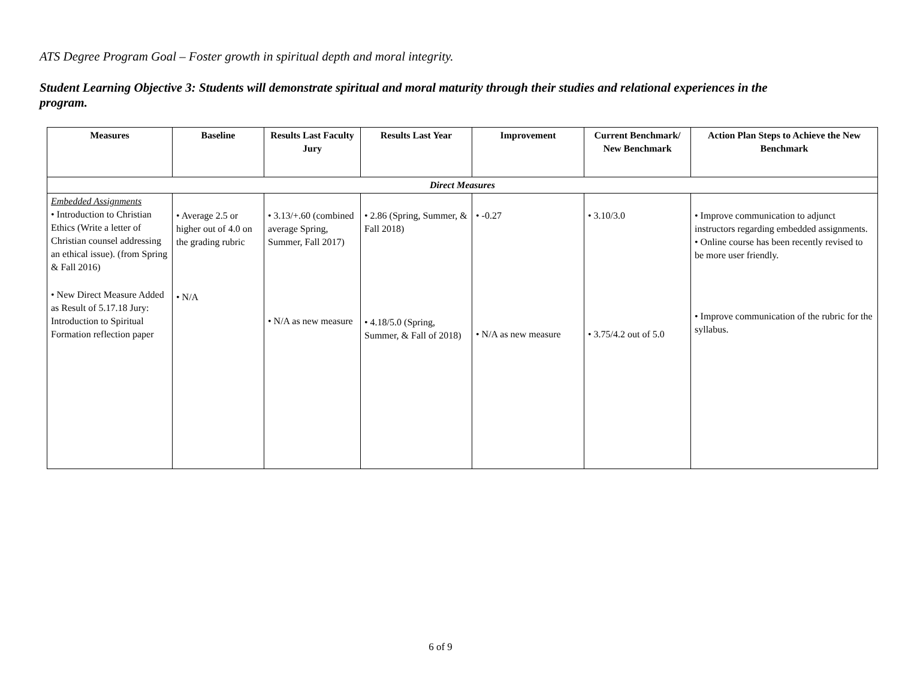ATS Degree Program Goal – Foster growth in spiritual depth and moral integrity.
Student Learning Objective 3: Students will demonstrate spiritual and moral maturity through their studies and relational experiences in the program.
| Measures | Baseline | Results Last Faculty Jury | Results Last Year | Improvement | Current Benchmark/ New Benchmark | Action Plan Steps to Achieve the New Benchmark |
| --- | --- | --- | --- | --- | --- | --- |
| Direct Measures | | | | | | |
| Embedded Assignments • Introduction to Christian Ethics (Write a letter of Christian counsel addressing an ethical issue). (from Spring & Fall 2016) • New Direct Measure Added as Result of 5.17.18 Jury: Introduction to Spiritual Formation reflection paper | • Average 2.5 or higher out of 4.0 on the grading rubric • N/A | • 3.13/+.60 (combined average Spring, Summer, Fall 2017) • N/A as new measure | • 2.86 (Spring, Summer, & Fall 2018) • 4.18/5.0 (Spring, Summer, & Fall of 2018) | • -0.27 • N/A as new measure | • 3.10/3.0 • 3.75/4.2 out of 5.0 | • Improve communication to adjunct instructors regarding embedded assignments. • Online course has been recently revised to be more user friendly. • Improve communication of the rubric for the syllabus. |
6 of 9